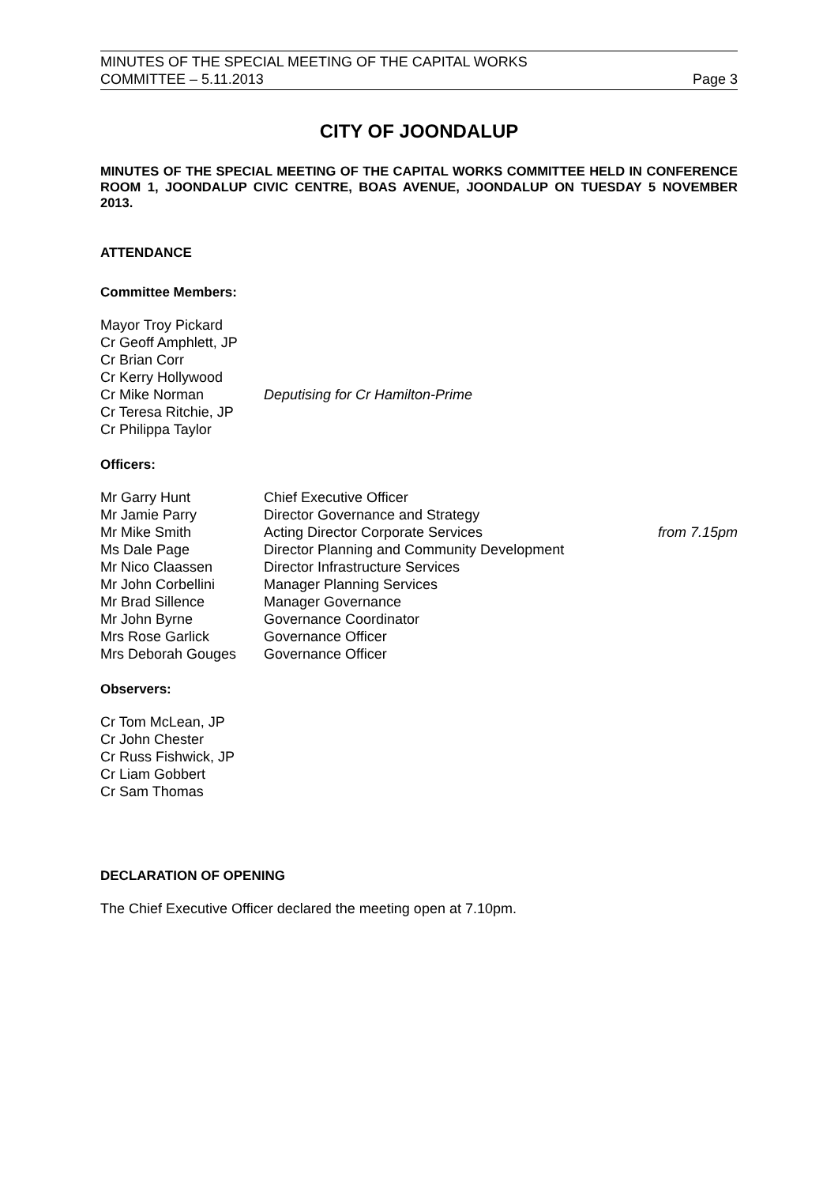MINUTES OF THE SPECIAL MEETING OF THE CAPITAL WORKS
COMMITTEE – 5.11.2013 Page 3
CITY OF JOONDALUP
MINUTES OF THE SPECIAL MEETING OF THE CAPITAL WORKS COMMITTEE HELD IN CONFERENCE ROOM 1, JOONDALUP CIVIC CENTRE, BOAS AVENUE, JOONDALUP ON TUESDAY 5 NOVEMBER 2013.
ATTENDANCE
Committee Members:
| Mayor Troy Pickard | |
| Cr Geoff Amphlett, JP | |
| Cr Brian Corr | |
| Cr Kerry Hollywood | |
| Cr Mike Norman | Deputising for Cr Hamilton-Prime |
| Cr Teresa Ritchie, JP | |
| Cr Philippa Taylor | |
Officers:
| Mr Garry Hunt | Chief Executive Officer | |
| Mr Jamie Parry | Director Governance and Strategy | |
| Mr Mike Smith | Acting Director Corporate Services | from 7.15pm |
| Ms Dale Page | Director Planning and Community Development | |
| Mr Nico Claassen | Director Infrastructure Services | |
| Mr John Corbellini | Manager Planning Services | |
| Mr Brad Sillence | Manager Governance | |
| Mr John Byrne | Governance Coordinator | |
| Mrs Rose Garlick | Governance Officer | |
| Mrs Deborah Gouges | Governance Officer | |
Observers:
Cr Tom McLean, JP
Cr John Chester
Cr Russ Fishwick, JP
Cr Liam Gobbert
Cr Sam Thomas
DECLARATION OF OPENING
The Chief Executive Officer declared the meeting open at 7.10pm.